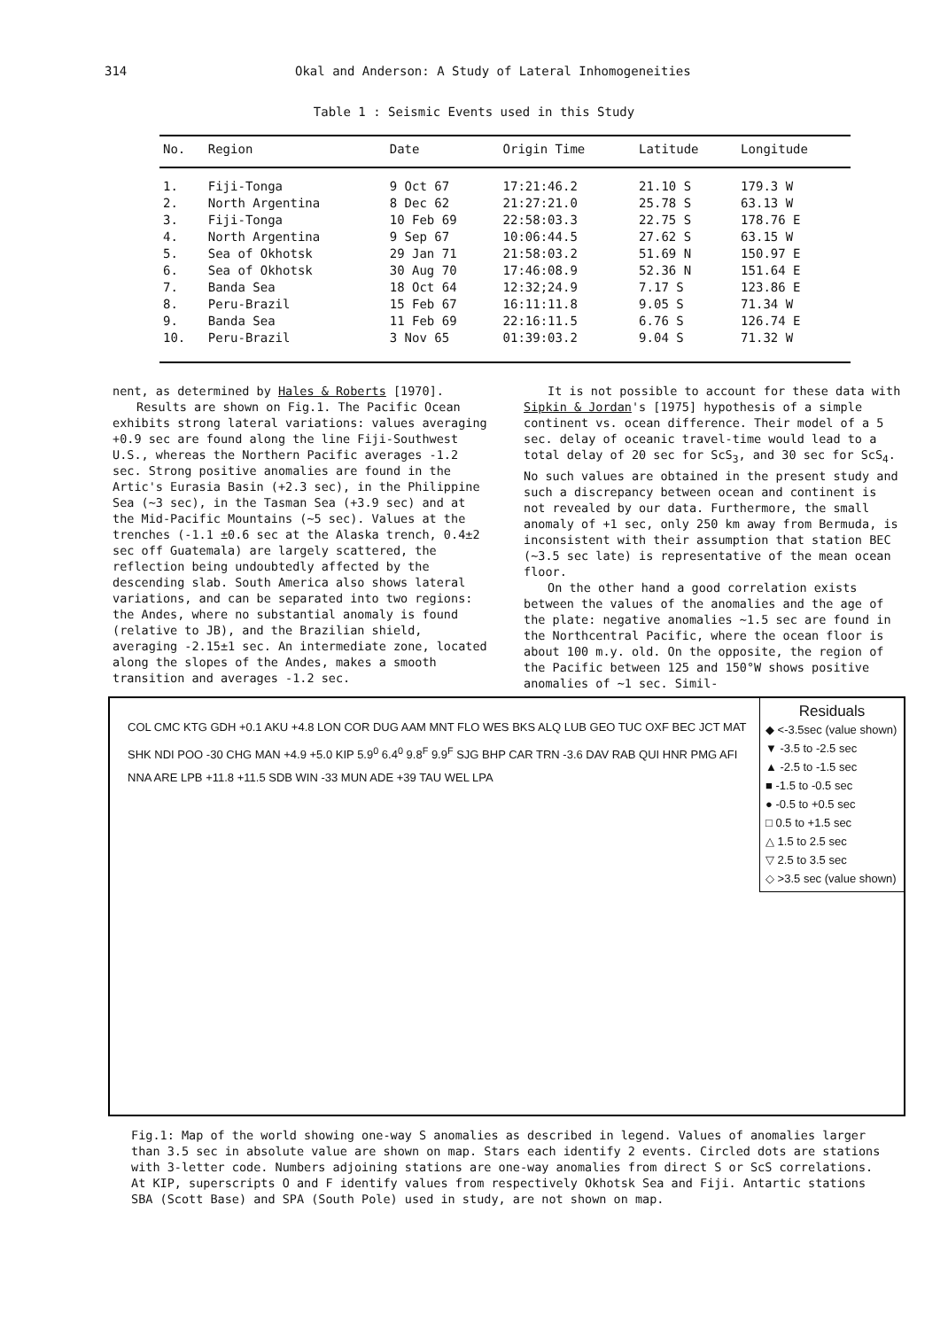314 Okal and Anderson: A Study of Lateral Inhomogeneities
Table 1 : Seismic Events used in this Study
| No. | Region | Date | Origin Time | Latitude | Longitude |
| --- | --- | --- | --- | --- | --- |
| 1. | Fiji-Tonga | 9 Oct 67 | 17:21:46.2 | 21.10 S | 179.3 W |
| 2. | North Argentina | 8 Dec 62 | 21:27:21.0 | 25.78 S | 63.13 W |
| 3. | Fiji-Tonga | 10 Feb 69 | 22:58:03.3 | 22.75 S | 178.76 E |
| 4. | North Argentina | 9 Sep 67 | 10:06:44.5 | 27.62 S | 63.15 W |
| 5. | Sea of Okhotsk | 29 Jan 71 | 21:58:03.2 | 51.69 N | 150.97 E |
| 6. | Sea of Okhotsk | 30 Aug 70 | 17:46:08.9 | 52.36 N | 151.64 E |
| 7. | Banda Sea | 18 Oct 64 | 12:32;24.9 | 7.17 S | 123.86 E |
| 8. | Peru-Brazil | 15 Feb 67 | 16:11:11.8 | 9.05 S | 71.34 W |
| 9. | Banda Sea | 11 Feb 69 | 22:16:11.5 | 6.76 S | 126.74 E |
| 10. | Peru-Brazil | 3 Nov 65 | 01:39:03.2 | 9.04 S | 71.32 W |
nent, as determined by Hales & Roberts [1970].
Results are shown on Fig.1. The Pacific Ocean exhibits strong lateral variations: values averaging +0.9 sec are found along the line Fiji-Southwest U.S., whereas the Northern Pacific averages -1.2 sec. Strong positive anomalies are found in the Artic's Eurasia Basin (+2.3 sec), in the Philippine Sea (~3 sec), in the Tasman Sea (+3.9 sec) and at the Mid-Pacific Mountains (~5 sec). Values at the trenches (-1.1 ±0.6 sec at the Alaska trench, 0.4±2 sec off Guatemala) are largely scattered, the reflection being undoubtedly affected by the descending slab. South America also shows lateral variations, and can be separated into two regions: the Andes, where no substantial anomaly is found (relative to JB), and the Brazilian shield, averaging -2.15±1 sec. An intermediate zone, located along the slopes of the Andes, makes a smooth transition and averages -1.2 sec.
It is not possible to account for these data with Sipkin & Jordan's [1975] hypothesis of a simple continent vs. ocean difference. Their model of a 5 sec. delay of oceanic travel-time would lead to a total delay of 20 sec for ScS<sub>3</sub>, and 30 sec for ScS<sub>4</sub>. No such values are obtained in the present study and such a discrepancy between ocean and continent is not revealed by our data. Furthermore, the small anomaly of +1 sec, only 250 km away from Bermuda, is inconsistent with their assumption that station BEC (~3.5 sec late) is representative of the mean ocean floor.
On the other hand a good correlation exists between the values of the anomalies and the age of the plate: negative anomalies ~1.5 sec are found in the Northcentral Pacific, where the ocean floor is about 100 m.y. old. On the opposite, the region of the Pacific between 125 and 150°W shows positive anomalies of ~1 sec. Simil-
Residuals
◆ <-3.5sec (value shown)
▼ -3.5 to -2.5 sec
▲ -2.5 to -1.5 sec
■ -1.5 to -0.5 sec
● -0.5 to +0.5 sec
□ 0.5 to +1.5 sec
△ 1.5 to 2.5 sec
▽ 2.5 to 3.5 sec
◇ >3.5 sec (value shown)
COL CMC KTG GDH +0.1 AKU +4.8 LON COR DUG AAM MNT FLO WES BKS ALQ LUB GEO TUC OXF BEC JCT MAT SHK NDI POO -30 CHG MAN +4.9 +5.0 KIP 5.9<sup>0</sup> 6.4<sup>0</sup> 9.8<sup>F</sup> 9.9<sup>F</sup> SJG BHP CAR TRN -3.6 DAV RAB QUI HNR PMG AFI NNA ARE LPB +11.8 +11.5 SDB WIN -33 MUN ADE +39 TAU WEL LPA
Fig.1: Map of the world showing one-way S anomalies as described in legend. Values of anomalies larger than 3.5 sec in absolute value are shown on map. Stars each identify 2 events. Circled dots are stations with 3-letter code. Numbers adjoining stations are one-way anomalies from direct S or ScS correlations. At KIP, superscripts O and F identify values from respectively Okhotsk Sea and Fiji. Antartic stations SBA (Scott Base) and SPA (South Pole) used in study, are not shown on map.